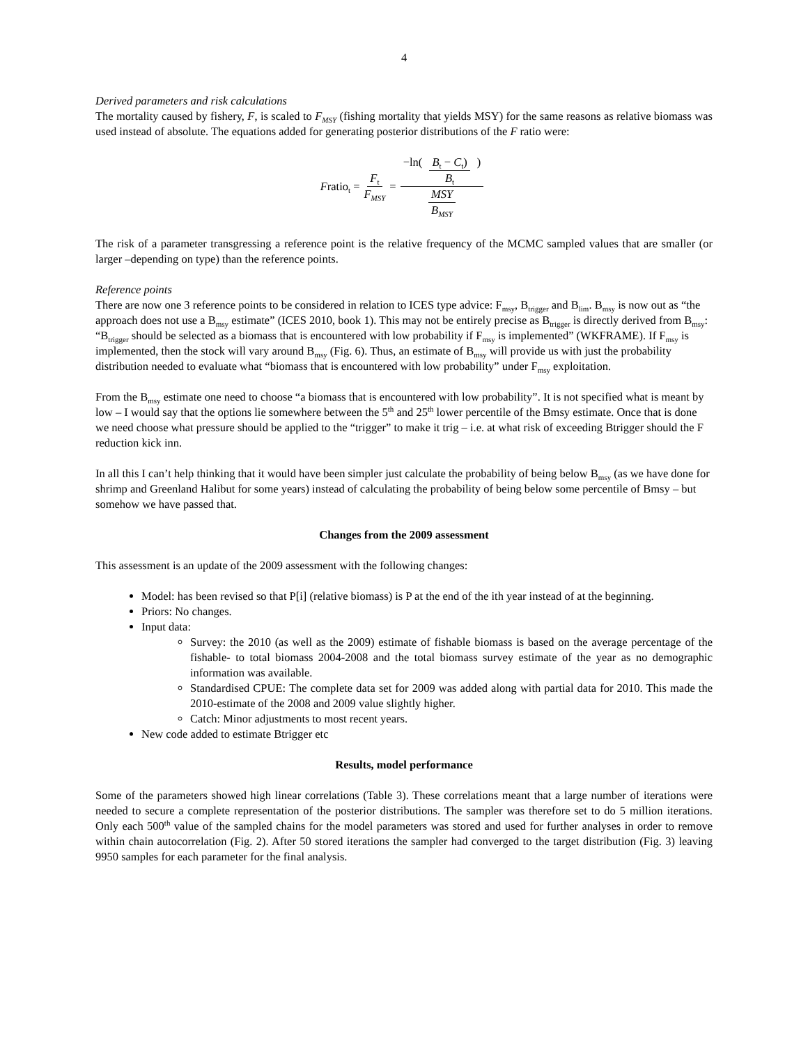4
Derived parameters and risk calculations
The mortality caused by fishery, F, is scaled to F<sub>MSY</sub> (fishing mortality that yields MSY) for the same reasons as relative biomass was used instead of absolute. The equations added for generating posterior distributions of the F ratio were:
Fratio<sub>t</sub> = F<sub>t</sub> F<sub>MSY</sub> = −ln( B<sub>t</sub> − C<sub>t</sub>) B<sub>t</sub> ) MSY B<sub>MSY</sub>
The risk of a parameter transgressing a reference point is the relative frequency of the MCMC sampled values that are smaller (or larger –depending on type) than the reference points.
Reference points
There are now one 3 reference points to be considered in relation to ICES type advice: F<sub>msy</sub>, B<sub>trigger</sub> and B<sub>lim</sub>. B<sub>msy</sub> is now out as “the approach does not use a B<sub>msy</sub> estimate” (ICES 2010, book 1). This may not be entirely precise as B<sub>trigger</sub> is directly derived from B<sub>msy</sub>: “B<sub>trigger</sub> should be selected as a biomass that is encountered with low probability if F<sub>msy</sub> is implemented” (WKFRAME). If F<sub>msy</sub> is implemented, then the stock will vary around B<sub>msy</sub> (Fig. 6). Thus, an estimate of B<sub>msy</sub> will provide us with just the probability distribution needed to evaluate what “biomass that is encountered with low probability” under F<sub>msy</sub> exploitation.
From the B<sub>msy</sub> estimate one need to choose “a biomass that is encountered with low probability”. It is not specified what is meant by low – I would say that the options lie somewhere between the 5<sup>th</sup> and 25<sup>th</sup> lower percentile of the Bmsy estimate. Once that is done we need choose what pressure should be applied to the “trigger” to make it trig – i.e. at what risk of exceeding Btrigger should the F reduction kick inn.
In all this I can’t help thinking that it would have been simpler just calculate the probability of being below B<sub>msy</sub> (as we have done for shrimp and Greenland Halibut for some years) instead of calculating the probability of being below some percentile of Bmsy – but somehow we have passed that.
Changes from the 2009 assessment
This assessment is an update of the 2009 assessment with the following changes:
Model: has been revised so that P[i] (relative biomass) is P at the end of the ith year instead of at the beginning.
Priors: No changes.
Input data:
Survey: the 2010 (as well as the 2009) estimate of fishable biomass is based on the average percentage of the fishable- to total biomass 2004-2008 and the total biomass survey estimate of the year as no demographic information was available.
Standardised CPUE: The complete data set for 2009 was added along with partial data for 2010. This made the 2010-estimate of the 2008 and 2009 value slightly higher.
Catch: Minor adjustments to most recent years.
New code added to estimate Btrigger etc
Results, model performance
Some of the parameters showed high linear correlations (Table 3). These correlations meant that a large number of iterations were needed to secure a complete representation of the posterior distributions. The sampler was therefore set to do 5 million iterations. Only each 500<sup>th</sup> value of the sampled chains for the model parameters was stored and used for further analyses in order to remove within chain autocorrelation (Fig. 2). After 50 stored iterations the sampler had converged to the target distribution (Fig. 3) leaving 9950 samples for each parameter for the final analysis.